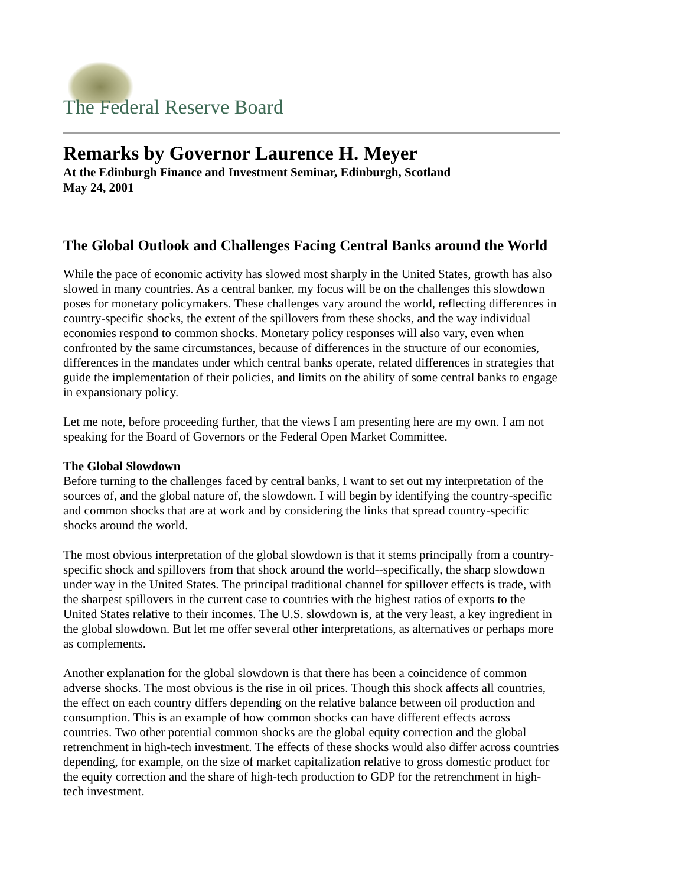The Federal Reserve Board
Remarks by Governor Laurence H. Meyer
At the Edinburgh Finance and Investment Seminar, Edinburgh, Scotland
May 24, 2001
The Global Outlook and Challenges Facing Central Banks around the World
While the pace of economic activity has slowed most sharply in the United States, growth has also slowed in many countries. As a central banker, my focus will be on the challenges this slowdown poses for monetary policymakers. These challenges vary around the world, reflecting differences in country-specific shocks, the extent of the spillovers from these shocks, and the way individual economies respond to common shocks. Monetary policy responses will also vary, even when confronted by the same circumstances, because of differences in the structure of our economies, differences in the mandates under which central banks operate, related differences in strategies that guide the implementation of their policies, and limits on the ability of some central banks to engage in expansionary policy.
Let me note, before proceeding further, that the views I am presenting here are my own. I am not speaking for the Board of Governors or the Federal Open Market Committee.
The Global Slowdown
Before turning to the challenges faced by central banks, I want to set out my interpretation of the sources of, and the global nature of, the slowdown. I will begin by identifying the country-specific and common shocks that are at work and by considering the links that spread country-specific shocks around the world.
The most obvious interpretation of the global slowdown is that it stems principally from a country-specific shock and spillovers from that shock around the world--specifically, the sharp slowdown under way in the United States. The principal traditional channel for spillover effects is trade, with the sharpest spillovers in the current case to countries with the highest ratios of exports to the United States relative to their incomes. The U.S. slowdown is, at the very least, a key ingredient in the global slowdown. But let me offer several other interpretations, as alternatives or perhaps more as complements.
Another explanation for the global slowdown is that there has been a coincidence of common adverse shocks. The most obvious is the rise in oil prices. Though this shock affects all countries, the effect on each country differs depending on the relative balance between oil production and consumption. This is an example of how common shocks can have different effects across countries. Two other potential common shocks are the global equity correction and the global retrenchment in high-tech investment. The effects of these shocks would also differ across countries depending, for example, on the size of market capitalization relative to gross domestic product for the equity correction and the share of high-tech production to GDP for the retrenchment in high-tech investment.